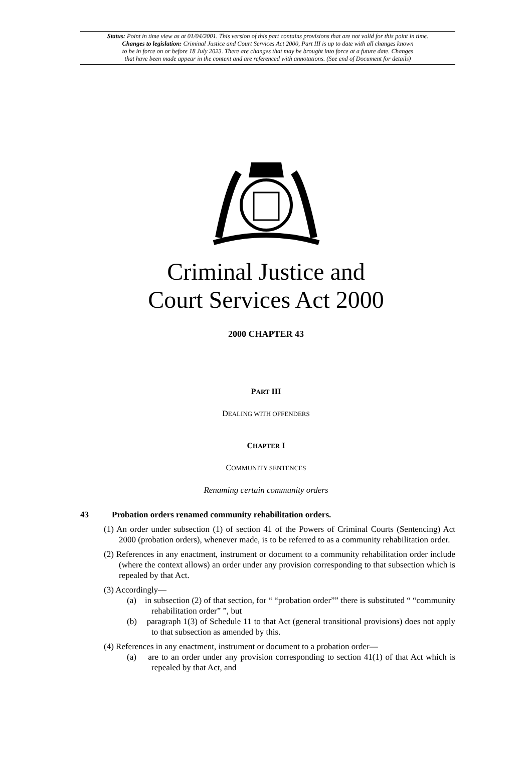Status: Point in time view as at 01/04/2001. This version of this part contains provisions that are not valid for this point in time.
Changes to legislation: Criminal Justice and Court Services Act 2000, Part III is up to date with all changes known
to be in force on or before 18 July 2023. There are changes that may be brought into force at a future date. Changes
that have been made appear in the content and are referenced with annotations. (See end of Document for details)
Criminal Justice and
Court Services Act 2000
2000 CHAPTER 43
PART III
DEALING WITH OFFENDERS
CHAPTER I
COMMUNITY SENTENCES
Renaming certain community orders
43 Probation orders renamed community rehabilitation orders.
(1) An order under subsection (1) of section 41 of the Powers of Criminal Courts (Sentencing) Act 2000 (probation orders), whenever made, is to be referred to as a community rehabilitation order.
(2) References in any enactment, instrument or document to a community rehabilitation order include (where the context allows) an order under any provision corresponding to that subsection which is repealed by that Act.
(3) Accordingly—
(a) in subsection (2) of that section, for “ “probation order”” there is substituted “ “community rehabilitation order” ”, but
(b) paragraph 1(3) of Schedule 11 to that Act (general transitional provisions) does not apply to that subsection as amended by this.
(4) References in any enactment, instrument or document to a probation order—
(a) are to an order under any provision corresponding to section 41(1) of that Act which is repealed by that Act, and